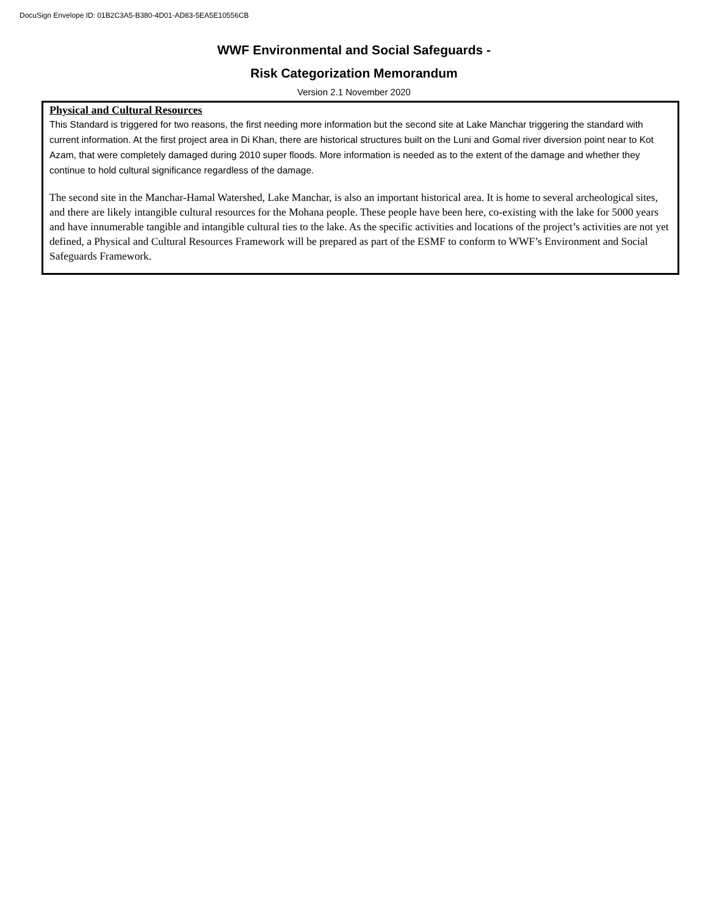DocuSign Envelope ID: 01B2C3A5-B380-4D01-AD83-5EA5E10556CB
WWF Environmental and Social Safeguards -
Risk Categorization Memorandum
Version 2.1 November 2020
Physical and Cultural Resources
This Standard is triggered for two reasons, the first needing more information but the second site at Lake Manchar triggering the standard with current information. At the first project area in Di Khan, there are historical structures built on the Luni and Gomal river diversion point near to Kot Azam, that were completely damaged during 2010 super floods. More information is needed as to the extent of the damage and whether they continue to hold cultural significance regardless of the damage.
The second site in the Manchar-Hamal Watershed, Lake Manchar, is also an important historical area. It is home to several archeological sites, and there are likely intangible cultural resources for the Mohana people. These people have been here, co-existing with the lake for 5000 years and have innumerable tangible and intangible cultural ties to the lake. As the specific activities and locations of the project’s activities are not yet defined, a Physical and Cultural Resources Framework will be prepared as part of the ESMF to conform to WWF’s Environment and Social Safeguards Framework.